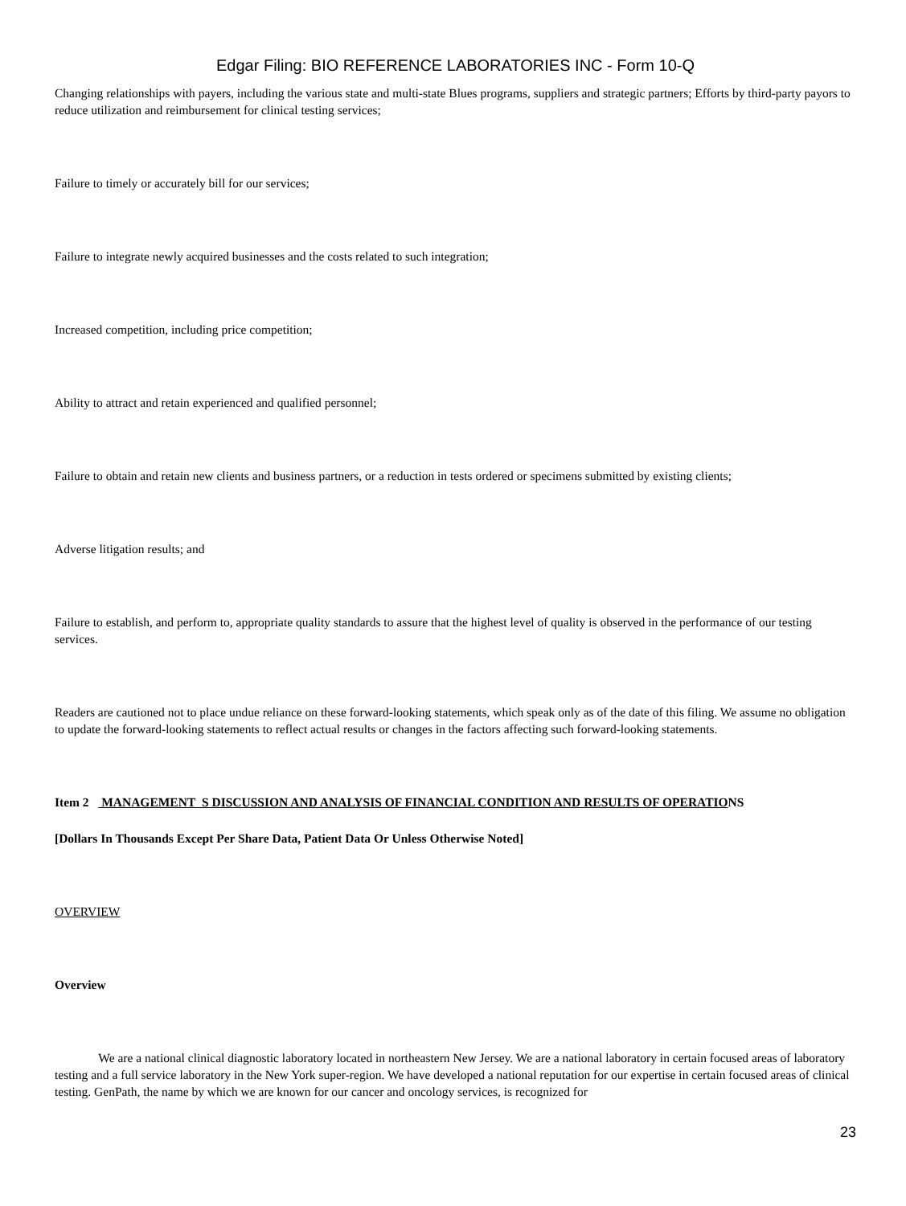Edgar Filing: BIO REFERENCE LABORATORIES INC - Form 10-Q
Changing relationships with payers, including the various state and multi-state Blues programs, suppliers and strategic partners; Efforts by third-party payors to reduce utilization and reimbursement for clinical testing services;
Failure to timely or accurately bill for our services;
Failure to integrate newly acquired businesses and the costs related to such integration;
Increased competition, including price competition;
Ability to attract and retain experienced and qualified personnel;
Failure to obtain and retain new clients and business partners, or a reduction in tests ordered or specimens submitted by existing clients;
Adverse litigation results; and
Failure to establish, and perform to, appropriate quality standards to assure that the highest level of quality is observed in the performance of our testing services.
Readers are cautioned not to place undue reliance on these forward-looking statements, which speak only as of the date of this filing. We assume no obligation to update the forward-looking statements to reflect actual results or changes in the factors affecting such forward-looking statements.
Item 2 MANAGEMENT S DISCUSSION AND ANALYSIS OF FINANCIAL CONDITION AND RESULTS OF OPERATIONS
[Dollars In Thousands Except Per Share Data, Patient Data Or Unless Otherwise Noted]
OVERVIEW
Overview
We are a national clinical diagnostic laboratory located in northeastern New Jersey. We are a national laboratory in certain focused areas of laboratory testing and a full service laboratory in the New York super-region. We have developed a national reputation for our expertise in certain focused areas of clinical testing. GenPath, the name by which we are known for our cancer and oncology services, is recognized for
23